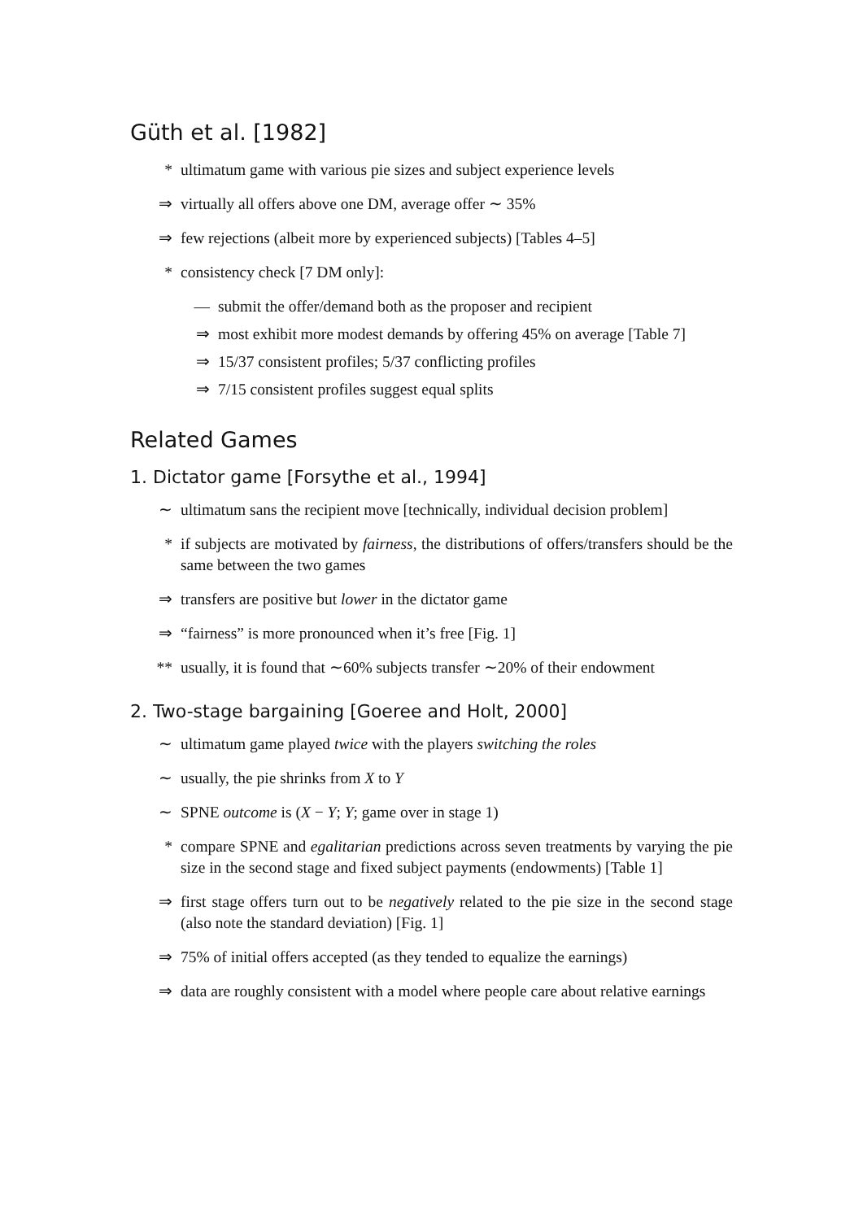Güth et al. [1982]
* ultimatum game with various pie sizes and subject experience levels
⇒ virtually all offers above one DM, average offer ∼ 35%
⇒ few rejections (albeit more by experienced subjects) [Tables 4–5]
* consistency check [7 DM only]:
— submit the offer/demand both as the proposer and recipient
⇒ most exhibit more modest demands by offering 45% on average [Table 7]
⇒ 15/37 consistent profiles; 5/37 conflicting profiles
⇒ 7/15 consistent profiles suggest equal splits
Related Games
1. Dictator game [Forsythe et al., 1994]
∼ ultimatum sans the recipient move [technically, individual decision problem]
* if subjects are motivated by fairness, the distributions of offers/transfers should be the same between the two games
⇒ transfers are positive but lower in the dictator game
⇒ “fairness” is more pronounced when it’s free [Fig. 1]
** usually, it is found that ∼60% subjects transfer ∼20% of their endowment
2. Two-stage bargaining [Goeree and Holt, 2000]
∼ ultimatum game played twice with the players switching the roles
∼ usually, the pie shrinks from X to Y
∼ SPNE outcome is (X − Y; Y; game over in stage 1)
* compare SPNE and egalitarian predictions across seven treatments by varying the pie size in the second stage and fixed subject payments (endowments) [Table 1]
⇒ first stage offers turn out to be negatively related to the pie size in the second stage (also note the standard deviation) [Fig. 1]
⇒ 75% of initial offers accepted (as they tended to equalize the earnings)
⇒ data are roughly consistent with a model where people care about relative earnings